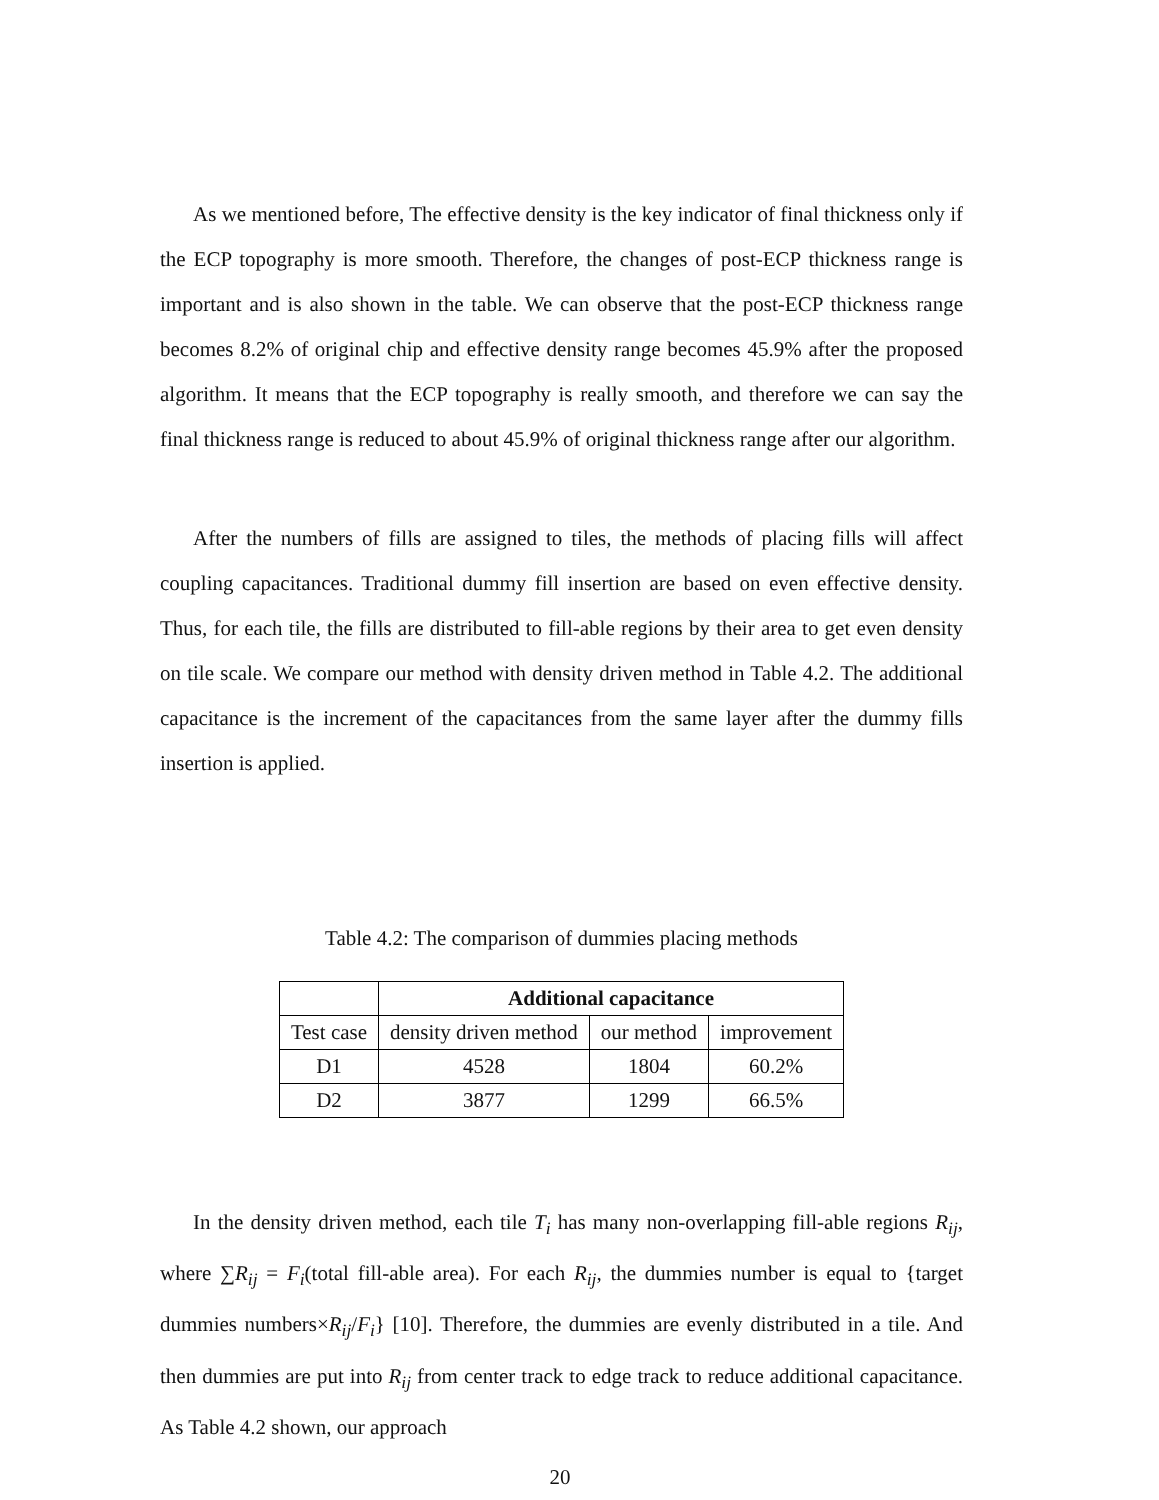As we mentioned before, The effective density is the key indicator of final thickness only if the ECP topography is more smooth. Therefore, the changes of post-ECP thickness range is important and is also shown in the table. We can observe that the post-ECP thickness range becomes 8.2% of original chip and effective density range becomes 45.9% after the proposed algorithm. It means that the ECP topography is really smooth, and therefore we can say the final thickness range is reduced to about 45.9% of original thickness range after our algorithm.
After the numbers of fills are assigned to tiles, the methods of placing fills will affect coupling capacitances. Traditional dummy fill insertion are based on even effective density. Thus, for each tile, the fills are distributed to fill-able regions by their area to get even density on tile scale. We compare our method with density driven method in Table 4.2. The additional capacitance is the increment of the capacitances from the same layer after the dummy fills insertion is applied.
Table 4.2: The comparison of dummies placing methods
| | Additional capacitance | | |
| Test case | density driven method | our method | improvement |
| D1 | 4528 | 1804 | 60.2% |
| D2 | 3877 | 1299 | 66.5% |
In the density driven method, each tile T<sub>i</sub> has many non-overlapping fill-able regions R<sub>ij</sub>, where ∑R<sub>ij</sub> = F<sub>i</sub>(total fill-able area). For each R<sub>ij</sub>, the dummies number is equal to {target dummies numbers×R<sub>ij</sub>/F<sub>i</sub>} [10]. Therefore, the dummies are evenly distributed in a tile. And then dummies are put into R<sub>ij</sub> from center track to edge track to reduce additional capacitance. As Table 4.2 shown, our approach
20